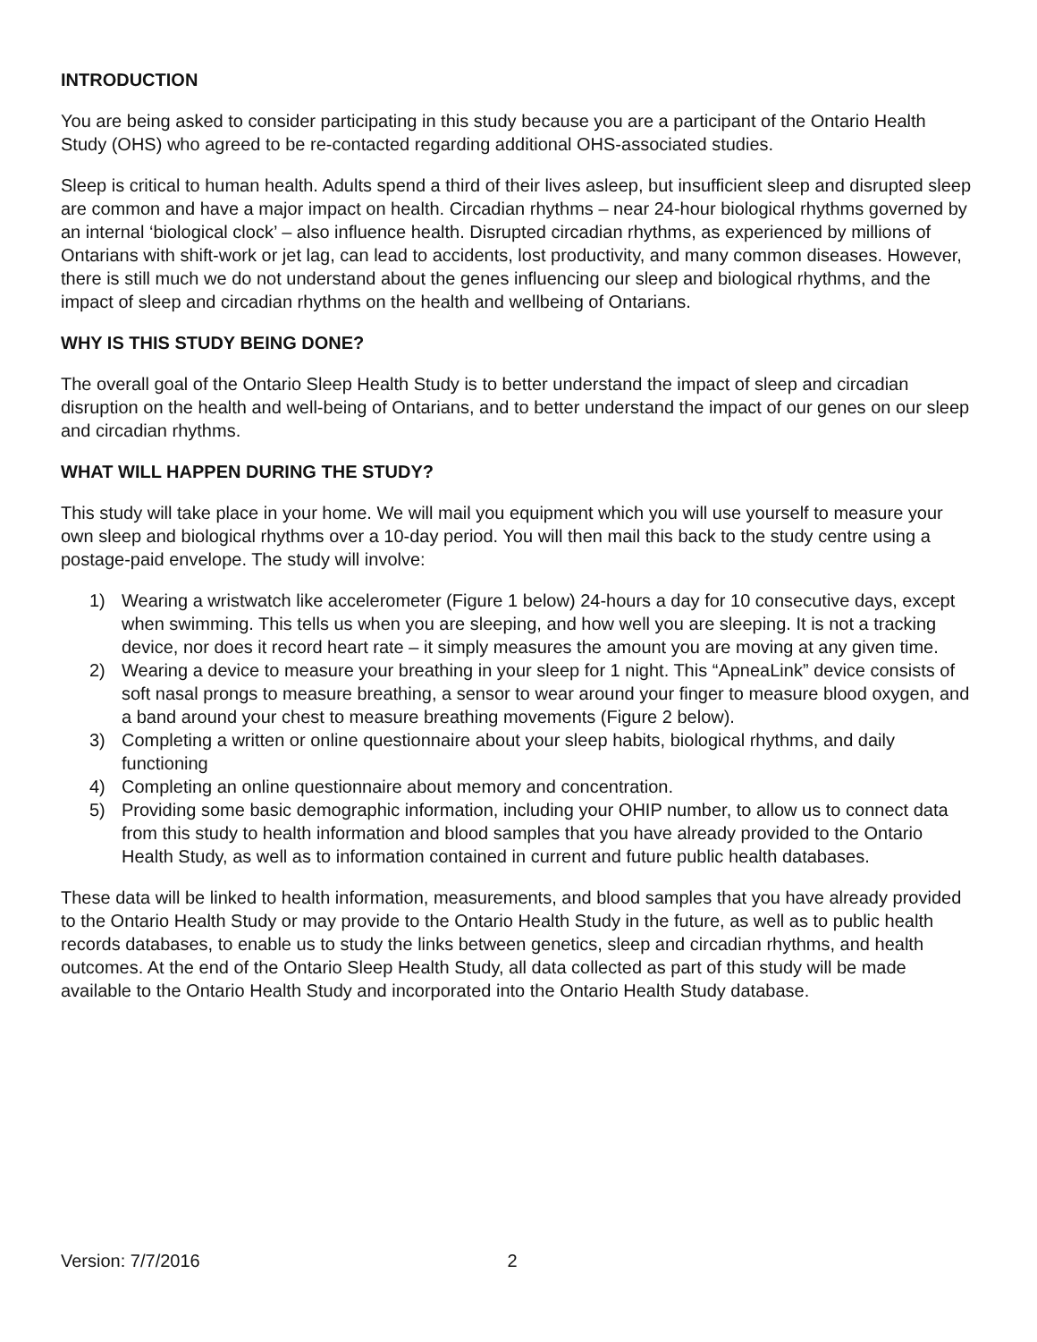INTRODUCTION
You are being asked to consider participating in this study because you are a participant of the Ontario Health Study (OHS) who agreed to be re-contacted regarding additional OHS-associated studies.
Sleep is critical to human health. Adults spend a third of their lives asleep, but insufficient sleep and disrupted sleep are common and have a major impact on health. Circadian rhythms – near 24-hour biological rhythms governed by an internal ‘biological clock’ – also influence health. Disrupted circadian rhythms, as experienced by millions of Ontarians with shift-work or jet lag, can lead to accidents, lost productivity, and many common diseases. However, there is still much we do not understand about the genes influencing our sleep and biological rhythms, and the impact of sleep and circadian rhythms on the health and wellbeing of Ontarians.
WHY IS THIS STUDY BEING DONE?
The overall goal of the Ontario Sleep Health Study is to better understand the impact of sleep and circadian disruption on the health and well-being of Ontarians, and to better understand the impact of our genes on our sleep and circadian rhythms.
WHAT WILL HAPPEN DURING THE STUDY?
This study will take place in your home. We will mail you equipment which you will use yourself to measure your own sleep and biological rhythms over a 10-day period. You will then mail this back to the study centre using a postage-paid envelope. The study will involve:
1) Wearing a wristwatch like accelerometer (Figure 1 below) 24-hours a day for 10 consecutive days, except when swimming. This tells us when you are sleeping, and how well you are sleeping. It is not a tracking device, nor does it record heart rate – it simply measures the amount you are moving at any given time.
2) Wearing a device to measure your breathing in your sleep for 1 night. This “ApneaLink” device consists of soft nasal prongs to measure breathing, a sensor to wear around your finger to measure blood oxygen, and a band around your chest to measure breathing movements (Figure 2 below).
3) Completing a written or online questionnaire about your sleep habits, biological rhythms, and daily functioning
4) Completing an online questionnaire about memory and concentration.
5) Providing some basic demographic information, including your OHIP number, to allow us to connect data from this study to health information and blood samples that you have already provided to the Ontario Health Study, as well as to information contained in current and future public health databases.
These data will be linked to health information, measurements, and blood samples that you have already provided to the Ontario Health Study or may provide to the Ontario Health Study in the future, as well as to public health records databases, to enable us to study the links between genetics, sleep and circadian rhythms, and health outcomes. At the end of the Ontario Sleep Health Study, all data collected as part of this study will be made available to the Ontario Health Study and incorporated into the Ontario Health Study database.
Version: 7/7/2016 2